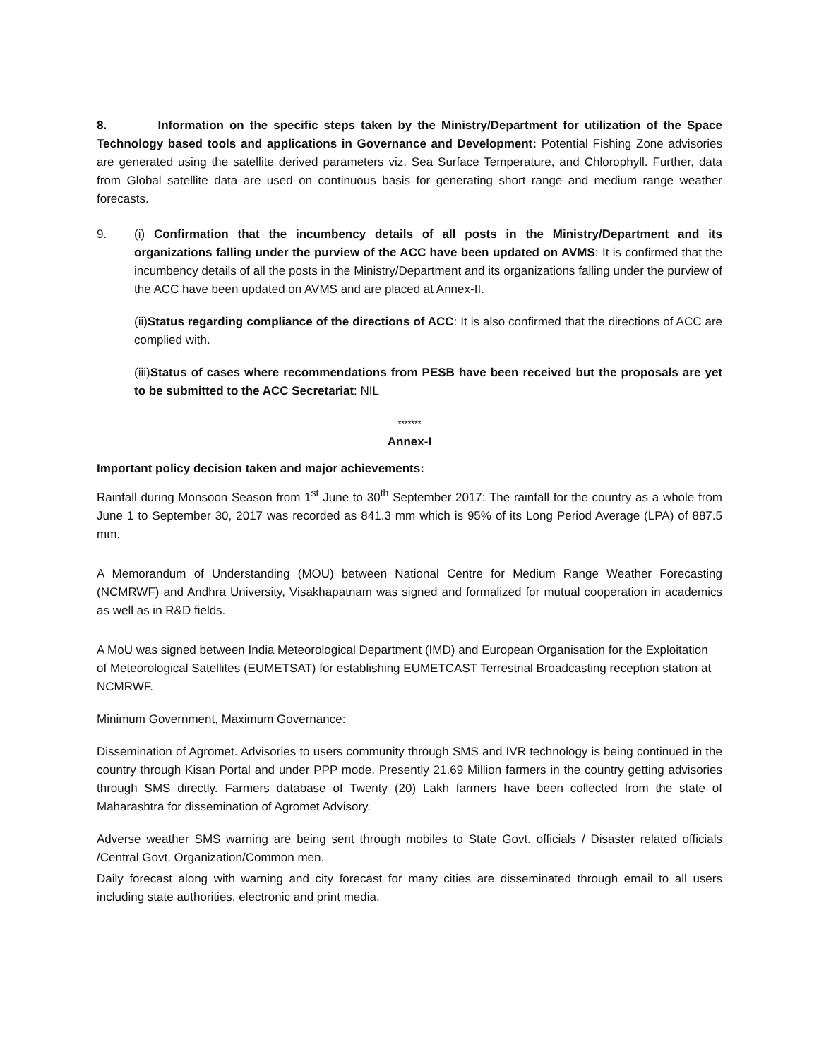8. Information on the specific steps taken by the Ministry/Department for utilization of the Space Technology based tools and applications in Governance and Development: Potential Fishing Zone advisories are generated using the satellite derived parameters viz. Sea Surface Temperature, and Chlorophyll. Further, data from Global satellite data are used on continuous basis for generating short range and medium range weather forecasts.
9. (i) Confirmation that the incumbency details of all posts in the Ministry/Department and its organizations falling under the purview of the ACC have been updated on AVMS: It is confirmed that the incumbency details of all the posts in the Ministry/Department and its organizations falling under the purview of the ACC have been updated on AVMS and are placed at Annex-II.
(ii)Status regarding compliance of the directions of ACC: It is also confirmed that the directions of ACC are complied with.
(iii)Status of cases where recommendations from PESB have been received but the proposals are yet to be submitted to the ACC Secretariat: NIL
*******
Annex-I
Important policy decision taken and major achievements:
Rainfall during Monsoon Season from 1<sup>st</sup> June to 30<sup>th</sup> September 2017: The rainfall for the country as a whole from June 1 to September 30, 2017 was recorded as 841.3 mm which is 95% of its Long Period Average (LPA) of 887.5 mm.
A Memorandum of Understanding (MOU) between National Centre for Medium Range Weather Forecasting (NCMRWF) and Andhra University, Visakhapatnam was signed and formalized for mutual cooperation in academics as well as in R&D fields.
A MoU was signed between India Meteorological Department (IMD) and European Organisation for the Exploitation of Meteorological Satellites (EUMETSAT) for establishing EUMETCAST Terrestrial Broadcasting reception station at NCMRWF.
Minimum Government, Maximum Governance:
Dissemination of Agromet. Advisories to users community through SMS and IVR technology is being continued in the country through Kisan Portal and under PPP mode. Presently 21.69 Million farmers in the country getting advisories through SMS directly. Farmers database of Twenty (20) Lakh farmers have been collected from the state of Maharashtra for dissemination of Agromet Advisory.
Adverse weather SMS warning are being sent through mobiles to State Govt. officials / Disaster related officials /Central Govt. Organization/Common men.
Daily forecast along with warning and city forecast for many cities are disseminated through email to all users including state authorities, electronic and print media.